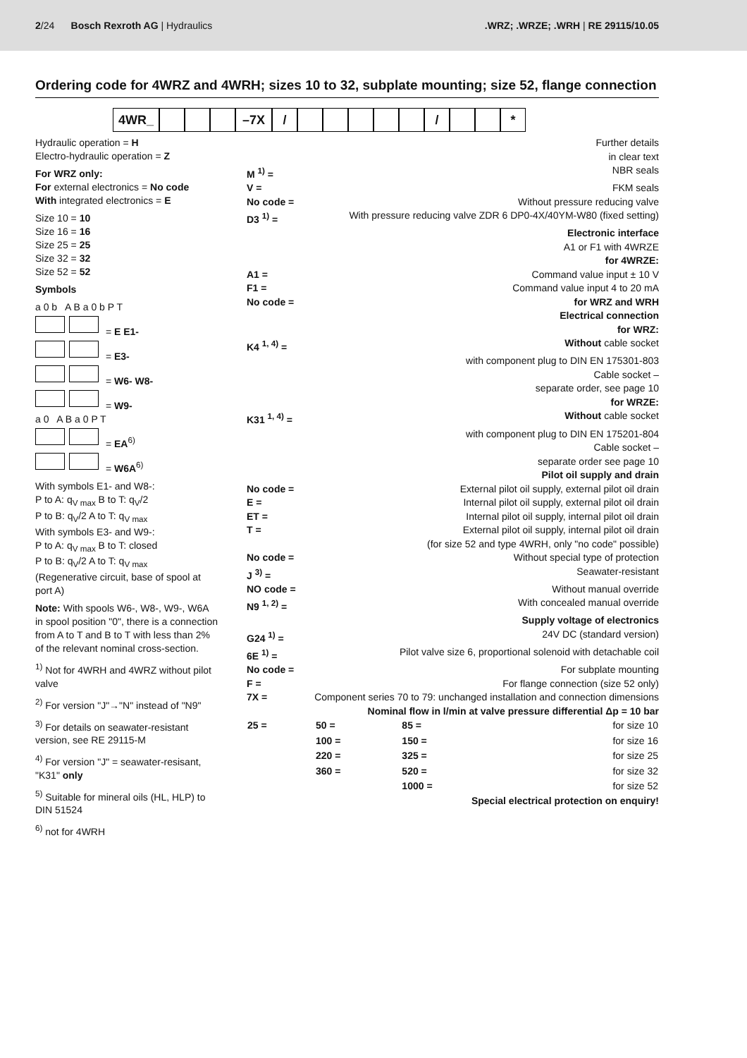2/24 Bosch Rexroth AG | Hydraulics
.WRZ; .WRZE; .WRH | RE 29115/10.05
Ordering code for 4WRZ and 4WRH; sizes 10 to 32, subplate mounting; size 52, flange connection
4WR_ –7X / / *
Hydraulic operation = H
Electro-hydraulic operation = Z
For WRZ only:
For external electronics = No code
With integrated electronics = E
Size 10 = 10
Size 16 = 16
Size 25 = 25
Size 32 = 32
Size 52 = 52
Symbols
a 0 b A B a 0 b P T
= E E1-
= E3-
= W6- W8-
= W9-
a 0 A B a 0 P T
= EA<sup>6)</sup>
= W6A<sup>6)</sup>
With symbols E1- and W8-:
P to A: q<sub>V max</sub> B to T: q<sub>V</sub>/2
P to B: q<sub>V</sub>/2 A to T: q<sub>V max</sub>
With symbols E3- and W9-:
P to A: q<sub>V max</sub> B to T: closed
P to B: q<sub>V</sub>/2 A to T: q<sub>V max</sub>
(Regenerative circuit, base of spool at port A)
Note: With spools W6-, W8-, W9-, W6A in spool position "0", there is a connection from A to T and B to T with less than 2% of the relevant nominal cross-section.
<sup>1)</sup> Not for 4WRH and 4WRZ without pilot valve
<sup>2)</sup> For version "J"→"N" instead of "N9"
<sup>3)</sup> For details on seawater-resistant version, see RE 29115-M
<sup>4)</sup> For version "J" = seawater-resisant, "K31" only
<sup>5)</sup> Suitable for mineral oils (HL, HLP) to DIN 51524
<sup>6)</sup> not for 4WRH
Further details
in clear text
M <sup>1)</sup> = NBR seals
V = FKM seals
No code = Without pressure reducing valve
D3 <sup>1)</sup> = With pressure reducing valve ZDR 6 DP0-4X/40YM-W80 (fixed setting)
Electronic interface
A1 or F1 with 4WRZE
for 4WRZE:
A1 = Command value input ± 10 V
F1 = Command value input 4 to 20 mA
No code = for WRZ and WRH
Electrical connection
for WRZ:
K4 <sup>1, 4)</sup> = Without cable socket
with component plug to DIN EN 175301-803
Cable socket –
separate order, see page 10
for WRZE:
K31 <sup>1, 4)</sup> = Without cable socket
with component plug to DIN EN 175201-804
Cable socket –
separate order see page 10
Pilot oil supply and drain
No code = External pilot oil supply, external pilot oil drain
E = Internal pilot oil supply, external pilot oil drain
ET = Internal pilot oil supply, internal pilot oil drain
T = External pilot oil supply, internal pilot oil drain
(for size 52 and type 4WRH, only "no code" possible)
No code = Without special type of protection
J <sup>3)</sup> = Seawater-resistant
NO code = Without manual override
N9 <sup>1, 2)</sup> = With concealed manual override
Supply voltage of electronics
G24 <sup>1)</sup> = 24V DC (standard version)
6E <sup>1)</sup> = Pilot valve size 6, proportional solenoid with detachable coil
No code = For subplate mounting
F = For flange connection (size 52 only)
7X = Component series 70 to 79: unchanged installation and connection dimensions
Nominal flow in l/min at valve pressure differential Δp = 10 bar
| 25 = | 50 = | 85 = | for size 10 |
| | 100 = | 150 = | for size 16 |
| | 220 = | 325 = | for size 25 |
| | 360 = | 520 = | for size 32 |
| | | 1000 = | for size 52 |
Special electrical protection on enquiry!